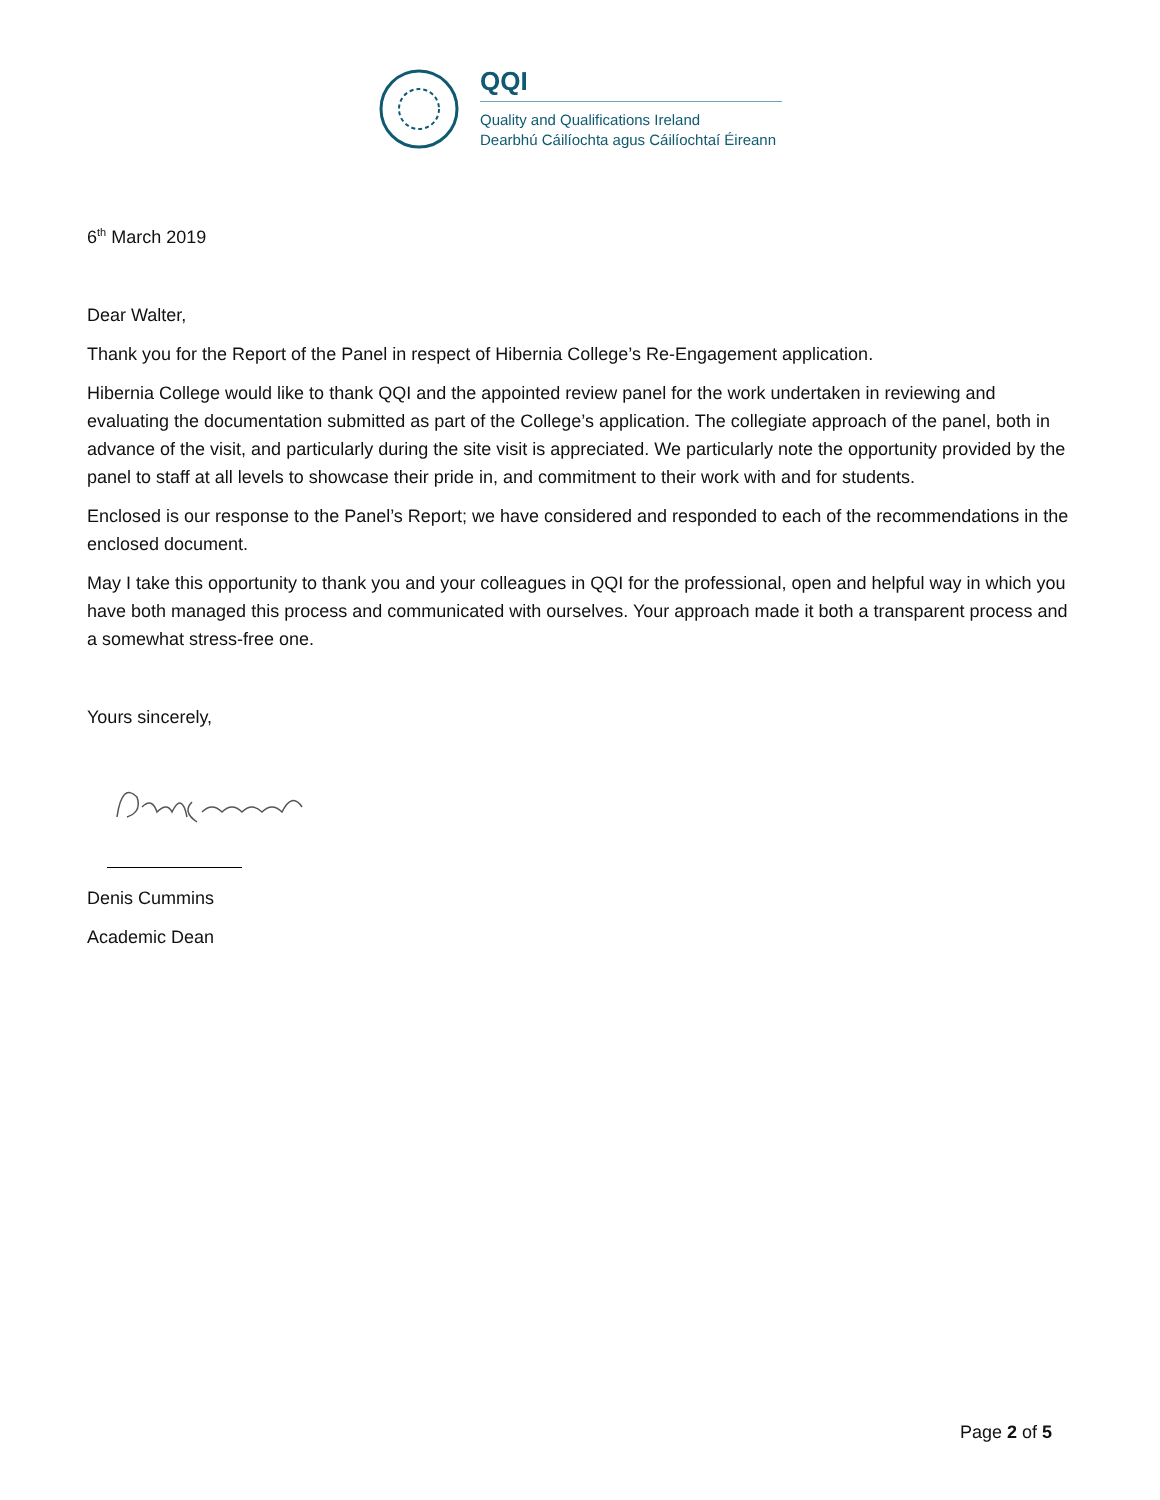QQI
Quality and Qualifications Ireland
Dearbhú Cáilíochta agus Cáilíochtaí Éireann
6<sup>th</sup> March 2019
Dear Walter,
Thank you for the Report of the Panel in respect of Hibernia College’s Re-Engagement application.
Hibernia College would like to thank QQI and the appointed review panel for the work undertaken in reviewing and evaluating the documentation submitted as part of the College’s application. The collegiate approach of the panel, both in advance of the visit, and particularly during the site visit is appreciated. We particularly note the opportunity provided by the panel to staff at all levels to showcase their pride in, and commitment to their work with and for students.
Enclosed is our response to the Panel’s Report; we have considered and responded to each of the recommendations in the enclosed document.
May I take this opportunity to thank you and your colleagues in QQI for the professional, open and helpful way in which you have both managed this process and communicated with ourselves. Your approach made it both a transparent process and a somewhat stress-free one.
Yours sincerely,
Denis Cummins
Academic Dean
Page 2 of 5